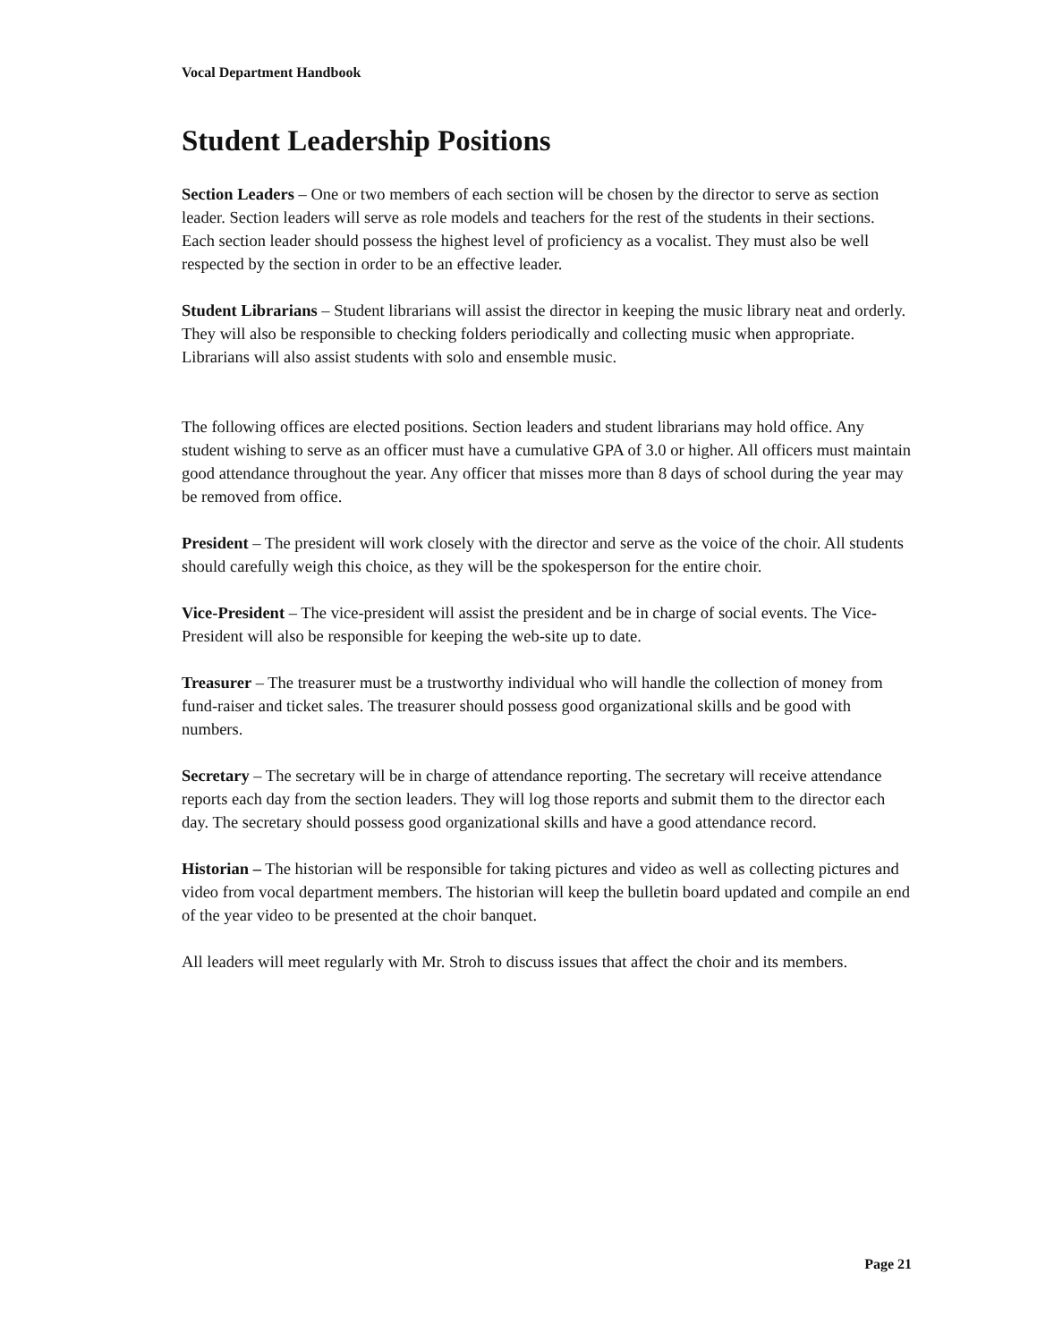Vocal Department Handbook
Student Leadership Positions
Section Leaders – One or two members of each section will be chosen by the director to serve as section leader. Section leaders will serve as role models and teachers for the rest of the students in their sections. Each section leader should possess the highest level of proficiency as a vocalist. They must also be well respected by the section in order to be an effective leader.
Student Librarians – Student librarians will assist the director in keeping the music library neat and orderly. They will also be responsible to checking folders periodically and collecting music when appropriate. Librarians will also assist students with solo and ensemble music.
The following offices are elected positions. Section leaders and student librarians may hold office. Any student wishing to serve as an officer must have a cumulative GPA of 3.0 or higher. All officers must maintain good attendance throughout the year. Any officer that misses more than 8 days of school during the year may be removed from office.
President – The president will work closely with the director and serve as the voice of the choir. All students should carefully weigh this choice, as they will be the spokesperson for the entire choir.
Vice-President – The vice-president will assist the president and be in charge of social events. The Vice-President will also be responsible for keeping the web-site up to date.
Treasurer – The treasurer must be a trustworthy individual who will handle the collection of money from fund-raiser and ticket sales. The treasurer should possess good organizational skills and be good with numbers.
Secretary – The secretary will be in charge of attendance reporting. The secretary will receive attendance reports each day from the section leaders. They will log those reports and submit them to the director each day. The secretary should possess good organizational skills and have a good attendance record.
Historian – The historian will be responsible for taking pictures and video as well as collecting pictures and video from vocal department members. The historian will keep the bulletin board updated and compile an end of the year video to be presented at the choir banquet.
All leaders will meet regularly with Mr. Stroh to discuss issues that affect the choir and its members.
Page 21